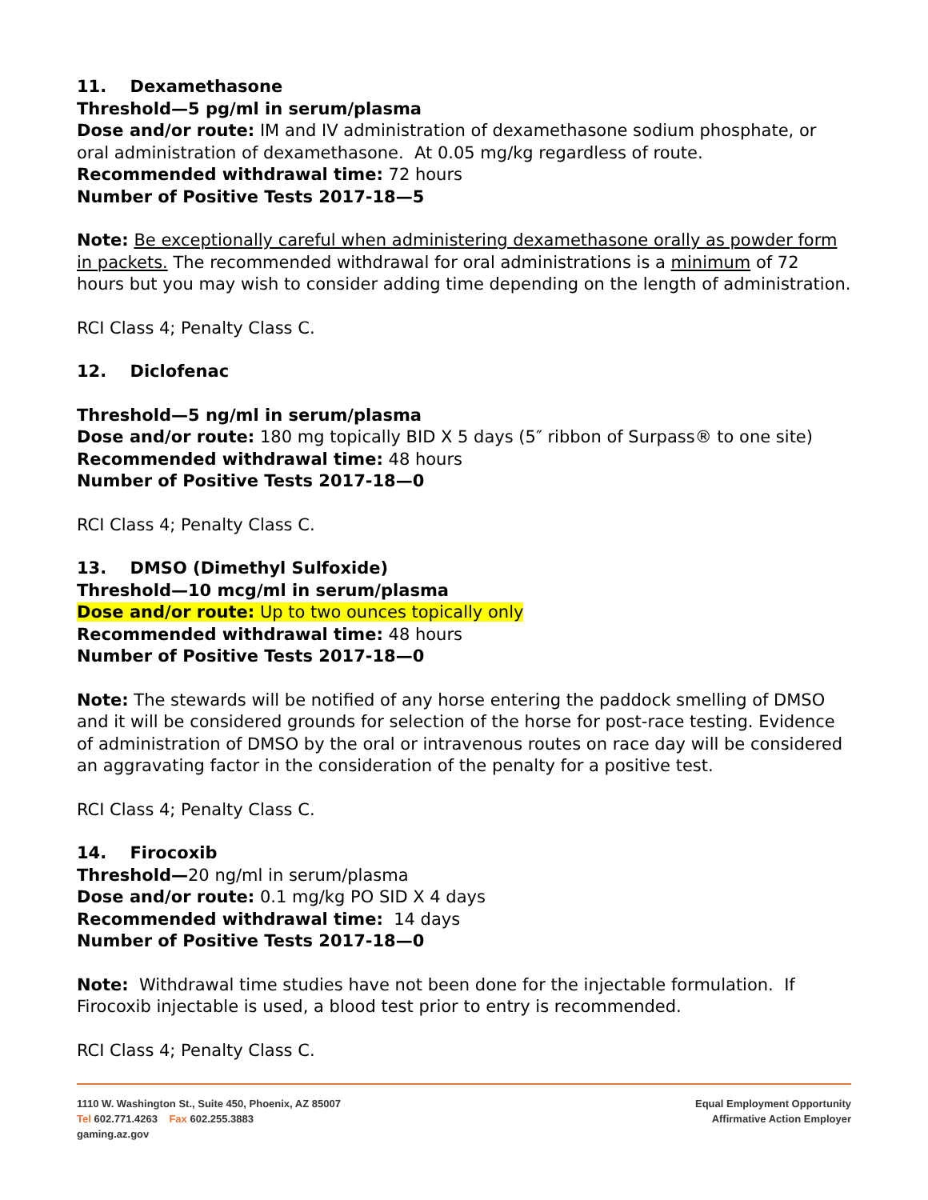11. Dexamethasone
Threshold—5 pg/ml in serum/plasma
Dose and/or route: IM and IV administration of dexamethasone sodium phosphate, or oral administration of dexamethasone. At 0.05 mg/kg regardless of route.
Recommended withdrawal time: 72 hours
Number of Positive Tests 2017-18—5
Note: Be exceptionally careful when administering dexamethasone orally as powder form in packets. The recommended withdrawal for oral administrations is a minimum of 72 hours but you may wish to consider adding time depending on the length of administration.
RCI Class 4; Penalty Class C.
12. Diclofenac
Threshold—5 ng/ml in serum/plasma
Dose and/or route: 180 mg topically BID X 5 days (5″ ribbon of Surpass® to one site)
Recommended withdrawal time: 48 hours
Number of Positive Tests 2017-18—0
RCI Class 4; Penalty Class C.
13. DMSO (Dimethyl Sulfoxide)
Threshold—10 mcg/ml in serum/plasma
Dose and/or route: Up to two ounces topically only
Recommended withdrawal time: 48 hours
Number of Positive Tests 2017-18—0
Note: The stewards will be notified of any horse entering the paddock smelling of DMSO and it will be considered grounds for selection of the horse for post-race testing. Evidence of administration of DMSO by the oral or intravenous routes on race day will be considered an aggravating factor in the consideration of the penalty for a positive test.
RCI Class 4; Penalty Class C.
14. Firocoxib
Threshold—20 ng/ml in serum/plasma
Dose and/or route: 0.1 mg/kg PO SID X 4 days
Recommended withdrawal time: 14 days
Number of Positive Tests 2017-18—0
Note: Withdrawal time studies have not been done for the injectable formulation. If Firocoxib injectable is used, a blood test prior to entry is recommended.
RCI Class 4; Penalty Class C.
1110 W. Washington St., Suite 450, Phoenix, AZ 85007
Tel 602.771.4263 Fax 602.255.3883
gaming.az.gov
Equal Employment Opportunity
Affirmative Action Employer